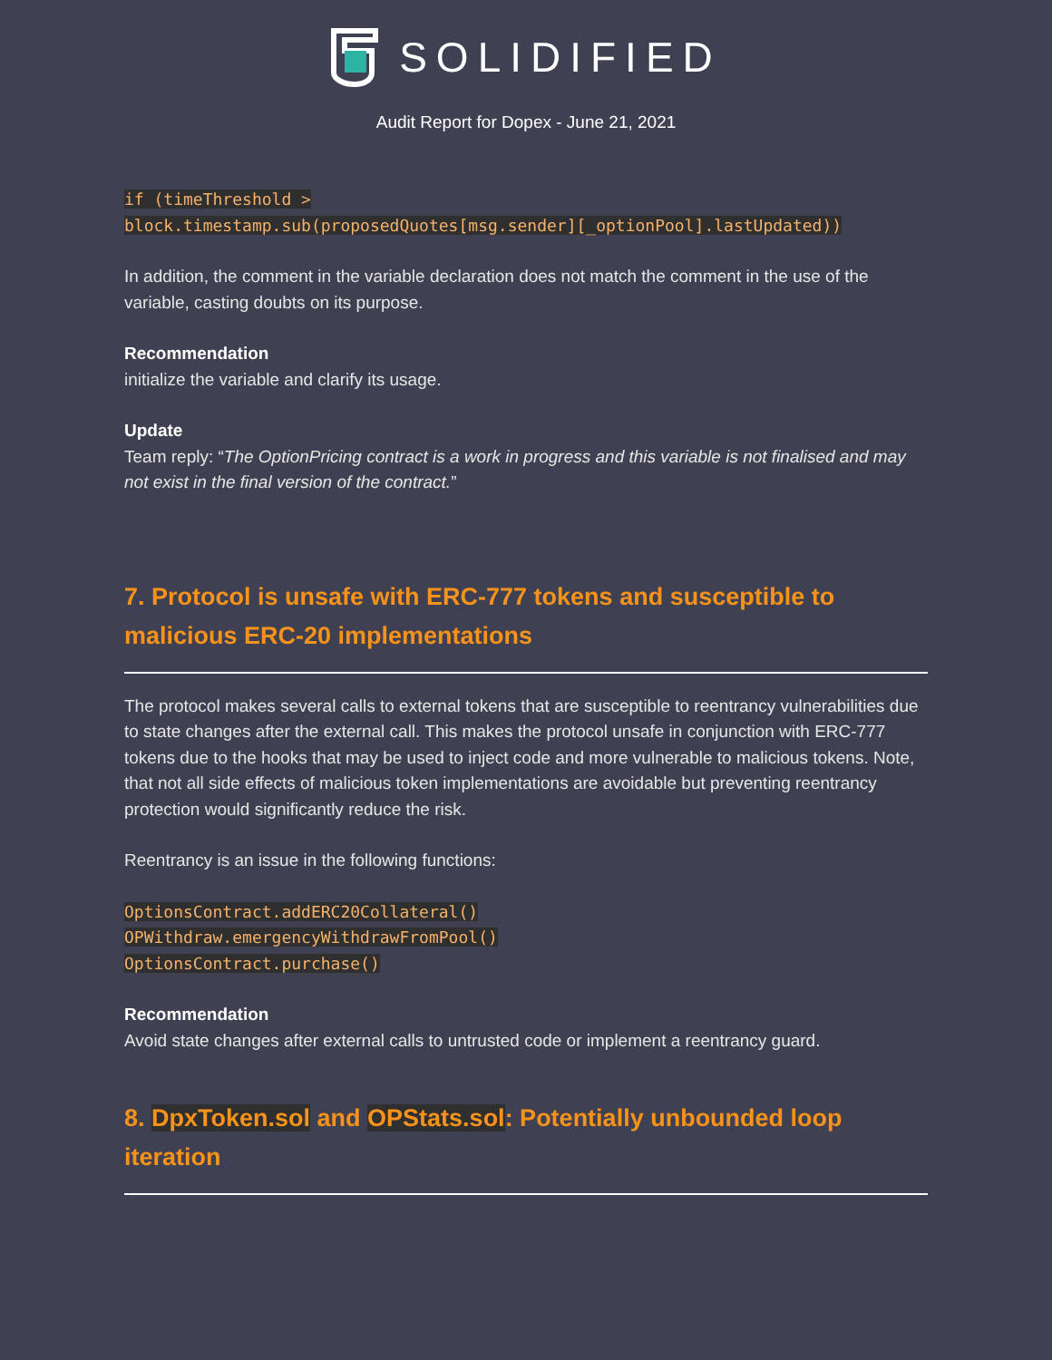SOLIDIFIED
Audit Report for Dopex - June 21, 2021
if (timeThreshold >
block.timestamp.sub(proposedQuotes[msg.sender][_optionPool].lastUpdated))
In addition, the comment in the variable declaration does not match the comment in the use of the variable, casting doubts on its purpose.
Recommendation
initialize the variable and clarify its usage.
Update
Team reply: “The OptionPricing contract is a work in progress and this variable is not finalised and may not exist in the final version of the contract.”
7. Protocol is unsafe with ERC-777 tokens and susceptible to malicious ERC-20 implementations
The protocol makes several calls to external tokens that are susceptible to reentrancy vulnerabilities due to state changes after the external call. This makes the protocol unsafe in conjunction with ERC-777 tokens due to the hooks that may be used to inject code and more vulnerable to malicious tokens. Note, that not all side effects of malicious token implementations are avoidable but preventing reentrancy protection would significantly reduce the risk.
Reentrancy is an issue in the following functions:
OptionsContract.addERC20Collateral()
OPWithdraw.emergencyWithdrawFromPool()
OptionsContract.purchase()
Recommendation
Avoid state changes after external calls to untrusted code or implement a reentrancy guard.
8. DpxToken.sol and OPStats.sol: Potentially unbounded loop iteration